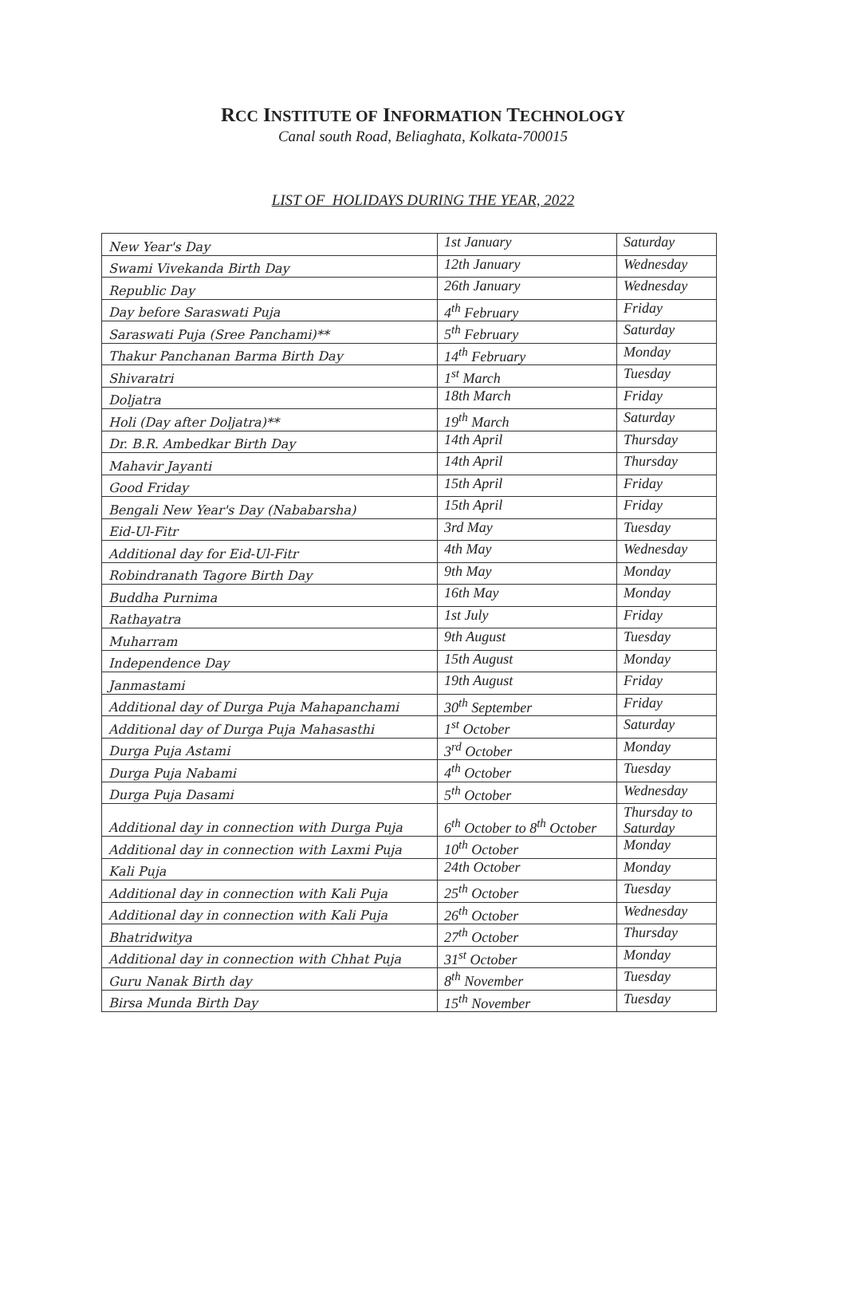RCC INSTITUTE OF INFORMATION TECHNOLOGY
Canal south Road, Beliaghata, Kolkata-700015
LIST OF HOLIDAYS DURING THE YEAR, 2022
| New Year's Day | 1st January | Saturday |
| Swami Vivekanda Birth Day | 12th January | Wednesday |
| Republic Day | 26th January | Wednesday |
| Day before Saraswati Puja | 4<sup>th</sup> February | Friday |
| Saraswati Puja (Sree Panchami)** | 5<sup>th</sup> February | Saturday |
| Thakur Panchanan Barma Birth Day | 14<sup>th</sup> February | Monday |
| Shivaratri | 1<sup>st</sup> March | Tuesday |
| Doljatra | 18th March | Friday |
| Holi (Day after Doljatra)** | 19<sup>th</sup> March | Saturday |
| Dr. B.R. Ambedkar Birth Day | 14th April | Thursday |
| Mahavir Jayanti | 14th April | Thursday |
| Good Friday | 15th April | Friday |
| Bengali New Year's Day (Nababarsha) | 15th April | Friday |
| Eid-Ul-Fitr | 3rd May | Tuesday |
| Additional day for Eid-Ul-Fitr | 4th May | Wednesday |
| Robindranath Tagore Birth Day | 9th May | Monday |
| Buddha Purnima | 16th May | Monday |
| Rathayatra | 1st July | Friday |
| Muharram | 9th August | Tuesday |
| Independence Day | 15th August | Monday |
| Janmastami | 19th August | Friday |
| Additional day of Durga Puja Mahapanchami | 30<sup>th</sup> September | Friday |
| Additional day of Durga Puja Mahasasthi | 1<sup>st</sup> October | Saturday |
| Durga Puja Astami | 3<sup>rd</sup> October | Monday |
| Durga Puja Nabami | 4<sup>th</sup> October | Tuesday |
| Durga Puja Dasami | 5<sup>th</sup> October | Wednesday |
| Additional day in connection with Durga Puja | 6<sup>th</sup> October to 8<sup>th</sup> October | Thursday to Saturday |
| Additional day in connection with Laxmi Puja | 10<sup>th</sup> October | Monday |
| Kali Puja | 24th October | Monday |
| Additional day in connection with Kali Puja | 25<sup>th</sup> October | Tuesday |
| Additional day in connection with Kali Puja | 26<sup>th</sup> October | Wednesday |
| Bhatridwitya | 27<sup>th</sup> October | Thursday |
| Additional day in connection with Chhat Puja | 31<sup>st</sup> October | Monday |
| Guru Nanak Birth day | 8<sup>th</sup> November | Tuesday |
| Birsa Munda Birth Day | 15<sup>th</sup> November | Tuesday |